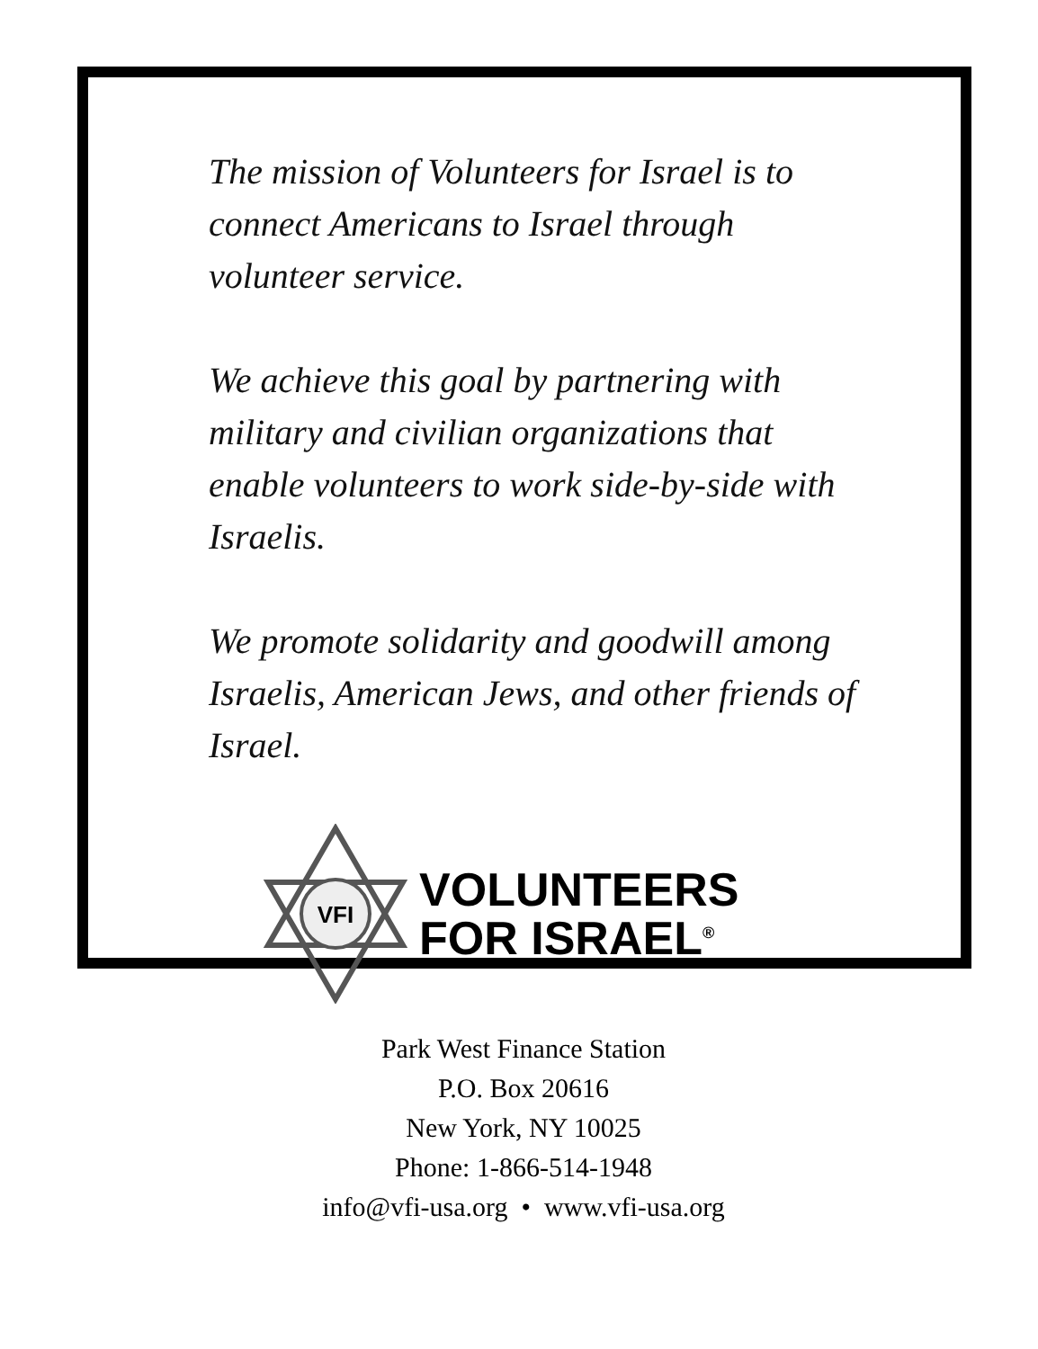The mission of Volunteers for Israel is to connect Americans to Israel through volunteer service.
We achieve this goal by partnering with military and civilian organizations that enable volunteers to work side-by-side with Israelis.
We promote solidarity and goodwill among Israelis, American Jews, and other friends of Israel.
VFI
VOLUNTEERS
FOR ISRAEL<sup>®</sup>
Park West Finance Station
P.O. Box 20616
New York, NY 10025
Phone: 1-866-514-1948
info@vfi-usa.org • www.vfi-usa.org